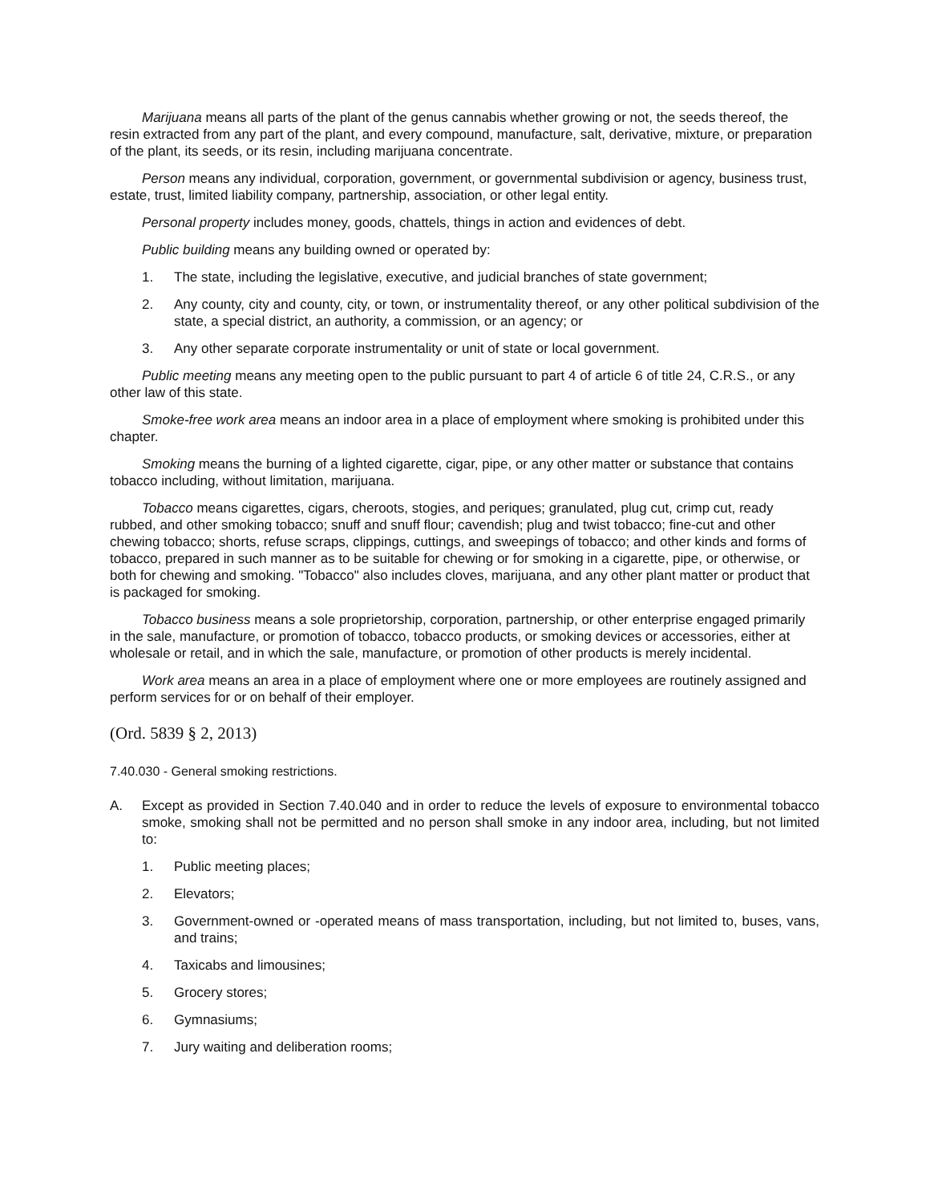Marijuana means all parts of the plant of the genus cannabis whether growing or not, the seeds thereof, the resin extracted from any part of the plant, and every compound, manufacture, salt, derivative, mixture, or preparation of the plant, its seeds, or its resin, including marijuana concentrate.
Person means any individual, corporation, government, or governmental subdivision or agency, business trust, estate, trust, limited liability company, partnership, association, or other legal entity.
Personal property includes money, goods, chattels, things in action and evidences of debt.
Public building means any building owned or operated by:
1. The state, including the legislative, executive, and judicial branches of state government;
2. Any county, city and county, city, or town, or instrumentality thereof, or any other political subdivision of the state, a special district, an authority, a commission, or an agency; or
3. Any other separate corporate instrumentality or unit of state or local government.
Public meeting means any meeting open to the public pursuant to part 4 of article 6 of title 24, C.R.S., or any other law of this state.
Smoke-free work area means an indoor area in a place of employment where smoking is prohibited under this chapter.
Smoking means the burning of a lighted cigarette, cigar, pipe, or any other matter or substance that contains tobacco including, without limitation, marijuana.
Tobacco means cigarettes, cigars, cheroots, stogies, and periques; granulated, plug cut, crimp cut, ready rubbed, and other smoking tobacco; snuff and snuff flour; cavendish; plug and twist tobacco; fine-cut and other chewing tobacco; shorts, refuse scraps, clippings, cuttings, and sweepings of tobacco; and other kinds and forms of tobacco, prepared in such manner as to be suitable for chewing or for smoking in a cigarette, pipe, or otherwise, or both for chewing and smoking. "Tobacco" also includes cloves, marijuana, and any other plant matter or product that is packaged for smoking.
Tobacco business means a sole proprietorship, corporation, partnership, or other enterprise engaged primarily in the sale, manufacture, or promotion of tobacco, tobacco products, or smoking devices or accessories, either at wholesale or retail, and in which the sale, manufacture, or promotion of other products is merely incidental.
Work area means an area in a place of employment where one or more employees are routinely assigned and perform services for or on behalf of their employer.
(Ord. 5839 § 2, 2013)
7.40.030 - General smoking restrictions.
A. Except as provided in Section 7.40.040 and in order to reduce the levels of exposure to environmental tobacco smoke, smoking shall not be permitted and no person shall smoke in any indoor area, including, but not limited to:
1. Public meeting places;
2. Elevators;
3. Government-owned or -operated means of mass transportation, including, but not limited to, buses, vans, and trains;
4. Taxicabs and limousines;
5. Grocery stores;
6. Gymnasiums;
7. Jury waiting and deliberation rooms;